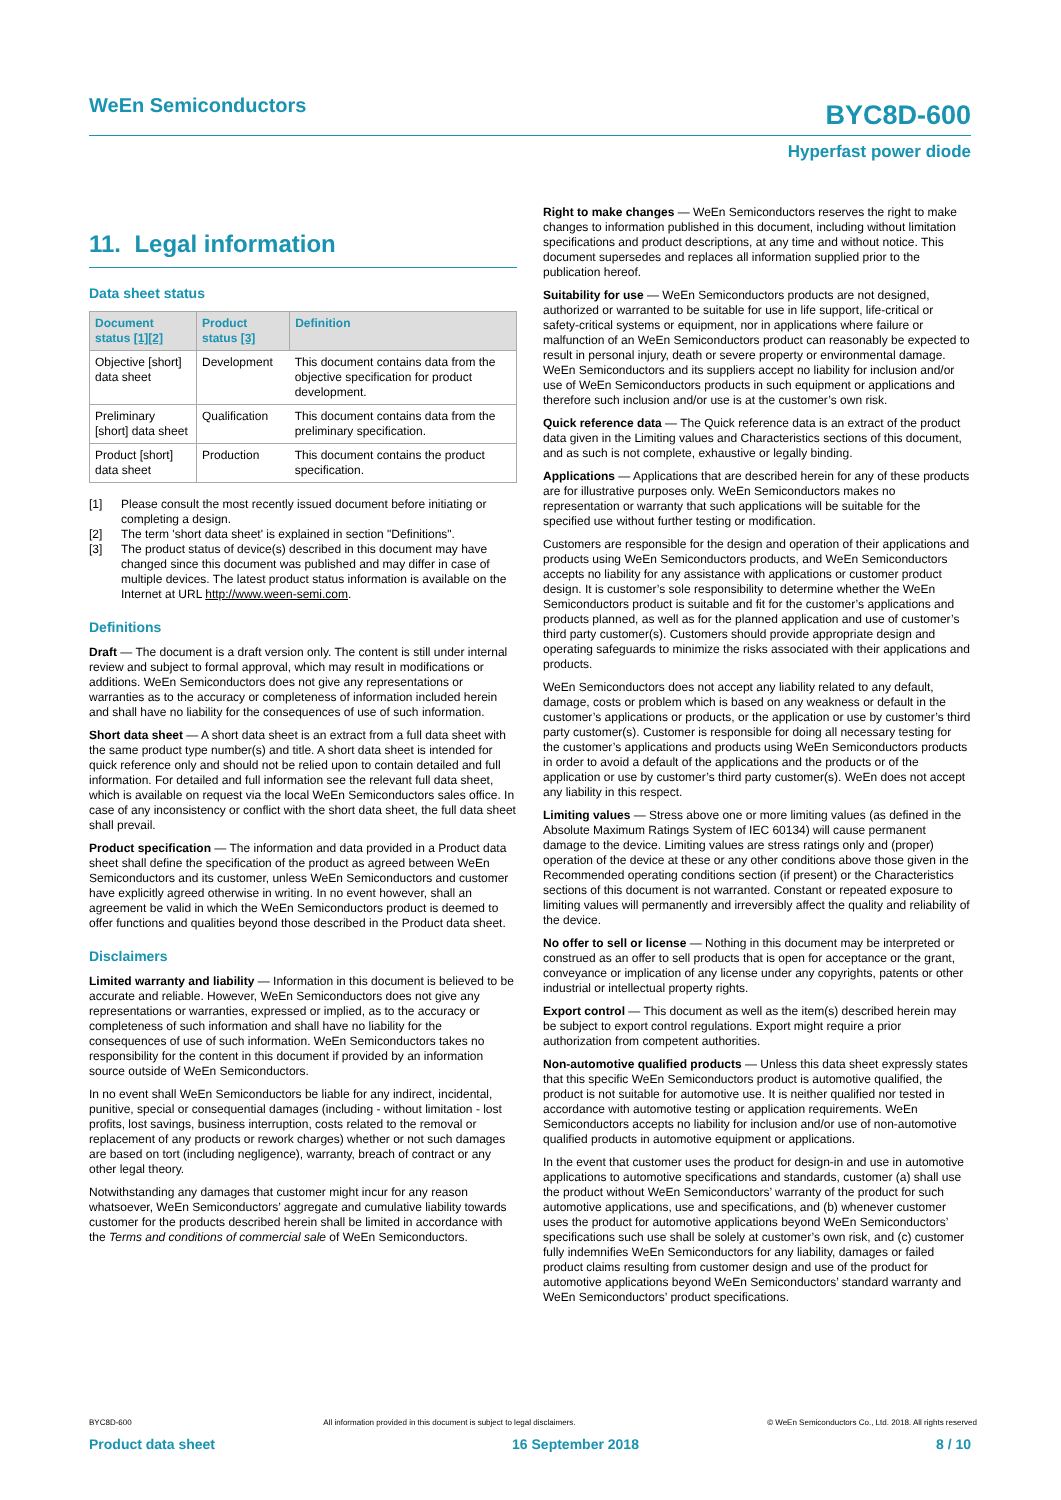WeEn Semiconductors BYC8D-600
Hyperfast power diode
11. Legal information
Data sheet status
| Document status [1][2] | Product status [3] | Definition |
| --- | --- | --- |
| Objective [short] data sheet | Development | This document contains data from the objective specification for product development. |
| Preliminary [short] data sheet | Qualification | This document contains data from the preliminary specification. |
| Product [short] data sheet | Production | This document contains the product specification. |
[1] Please consult the most recently issued document before initiating or completing a design.
[2] The term 'short data sheet' is explained in section "Definitions".
[3] The product status of device(s) described in this document may have changed since this document was published and may differ in case of multiple devices. The latest product status information is available on the Internet at URL http://www.ween-semi.com.
Definitions
Draft — The document is a draft version only. The content is still under internal review and subject to formal approval, which may result in modifications or additions. WeEn Semiconductors does not give any representations or warranties as to the accuracy or completeness of information included herein and shall have no liability for the consequences of use of such information.
Short data sheet — A short data sheet is an extract from a full data sheet with the same product type number(s) and title. A short data sheet is intended for quick reference only and should not be relied upon to contain detailed and full information. For detailed and full information see the relevant full data sheet, which is available on request via the local WeEn Semiconductors sales office. In case of any inconsistency or conflict with the short data sheet, the full data sheet shall prevail.
Product specification — The information and data provided in a Product data sheet shall define the specification of the product as agreed between WeEn Semiconductors and its customer, unless WeEn Semiconductors and customer have explicitly agreed otherwise in writing. In no event however, shall an agreement be valid in which the WeEn Semiconductors product is deemed to offer functions and qualities beyond those described in the Product data sheet.
Disclaimers
Limited warranty and liability — Information in this document is believed to be accurate and reliable. However, WeEn Semiconductors does not give any representations or warranties, expressed or implied, as to the accuracy or completeness of such information and shall have no liability for the consequences of use of such information. WeEn Semiconductors takes no responsibility for the content in this document if provided by an information source outside of WeEn Semiconductors.
In no event shall WeEn Semiconductors be liable for any indirect, incidental, punitive, special or consequential damages (including - without limitation - lost profits, lost savings, business interruption, costs related to the removal or replacement of any products or rework charges) whether or not such damages are based on tort (including negligence), warranty, breach of contract or any other legal theory.
Notwithstanding any damages that customer might incur for any reason whatsoever, WeEn Semiconductors’ aggregate and cumulative liability towards customer for the products described herein shall be limited in accordance with the Terms and conditions of commercial sale of WeEn Semiconductors.
Right to make changes — WeEn Semiconductors reserves the right to make changes to information published in this document, including without limitation specifications and product descriptions, at any time and without notice. This document supersedes and replaces all information supplied prior to the publication hereof.
Suitability for use — WeEn Semiconductors products are not designed, authorized or warranted to be suitable for use in life support, life-critical or safety-critical systems or equipment, nor in applications where failure or malfunction of an WeEn Semiconductors product can reasonably be expected to result in personal injury, death or severe property or environmental damage. WeEn Semiconductors and its suppliers accept no liability for inclusion and/or use of WeEn Semiconductors products in such equipment or applications and therefore such inclusion and/or use is at the customer’s own risk.
Quick reference data — The Quick reference data is an extract of the product data given in the Limiting values and Characteristics sections of this document, and as such is not complete, exhaustive or legally binding.
Applications — Applications that are described herein for any of these products are for illustrative purposes only. WeEn Semiconductors makes no representation or warranty that such applications will be suitable for the specified use without further testing or modification.
Customers are responsible for the design and operation of their applications and products using WeEn Semiconductors products, and WeEn Semiconductors accepts no liability for any assistance with applications or customer product design. It is customer’s sole responsibility to determine whether the WeEn Semiconductors product is suitable and fit for the customer’s applications and products planned, as well as for the planned application and use of customer’s third party customer(s). Customers should provide appropriate design and operating safeguards to minimize the risks associated with their applications and products.
WeEn Semiconductors does not accept any liability related to any default, damage, costs or problem which is based on any weakness or default in the customer’s applications or products, or the application or use by customer’s third party customer(s). Customer is responsible for doing all necessary testing for the customer’s applications and products using WeEn Semiconductors products in order to avoid a default of the applications and the products or of the application or use by customer’s third party customer(s). WeEn does not accept any liability in this respect.
Limiting values — Stress above one or more limiting values (as defined in the Absolute Maximum Ratings System of IEC 60134) will cause permanent damage to the device. Limiting values are stress ratings only and (proper) operation of the device at these or any other conditions above those given in the Recommended operating conditions section (if present) or the Characteristics sections of this document is not warranted. Constant or repeated exposure to limiting values will permanently and irreversibly affect the quality and reliability of the device.
No offer to sell or license — Nothing in this document may be interpreted or construed as an offer to sell products that is open for acceptance or the grant, conveyance or implication of any license under any copyrights, patents or other industrial or intellectual property rights.
Export control — This document as well as the item(s) described herein may be subject to export control regulations. Export might require a prior authorization from competent authorities.
Non-automotive qualified products — Unless this data sheet expressly states that this specific WeEn Semiconductors product is automotive qualified, the product is not suitable for automotive use. It is neither qualified nor tested in accordance with automotive testing or application requirements. WeEn Semiconductors accepts no liability for inclusion and/or use of non-automotive qualified products in automotive equipment or applications.
In the event that customer uses the product for design-in and use in automotive applications to automotive specifications and standards, customer (a) shall use the product without WeEn Semiconductors’ warranty of the product for such automotive applications, use and specifications, and (b) whenever customer uses the product for automotive applications beyond WeEn Semiconductors’ specifications such use shall be solely at customer’s own risk, and (c) customer fully indemnifies WeEn Semiconductors for any liability, damages or failed product claims resulting from customer design and use of the product for automotive applications beyond WeEn Semiconductors’ standard warranty and WeEn Semiconductors’ product specifications.
BYC8D-600 All information provided in this document is subject to legal disclaimers. © WeEn Semiconductors Co., Ltd. 2018. All rights reserved
Product data sheet 16 September 2018 8 / 10